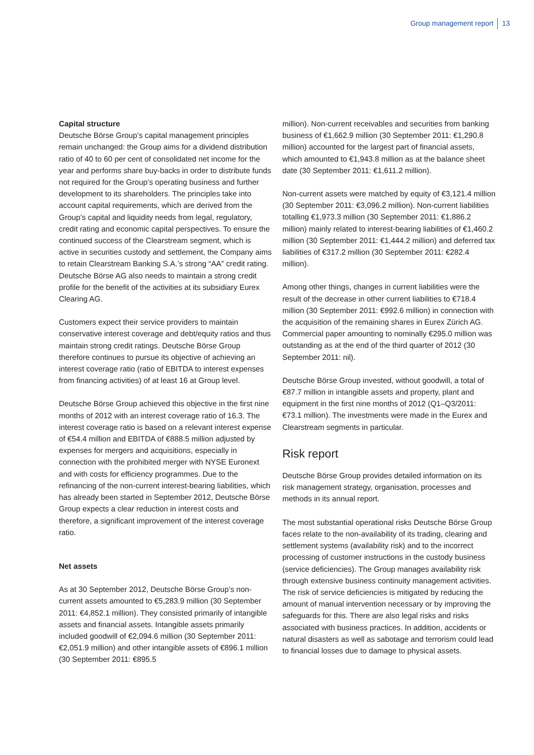Group management report 13
Capital structure
Deutsche Börse Group’s capital management principles remain unchanged: the Group aims for a dividend distribution ratio of 40 to 60 per cent of consolidated net income for the year and performs share buy-backs in order to distribute funds not required for the Group’s operating business and further development to its shareholders. The principles take into account capital requirements, which are derived from the Group’s capital and liquidity needs from legal, regulatory, credit rating and economic capital perspectives. To ensure the continued success of the Clearstream segment, which is active in securities custody and settlement, the Company aims to retain Clearstream Banking S.A.’s strong “AA” credit rating. Deutsche Börse AG also needs to maintain a strong credit profile for the benefit of the activities at its subsidiary Eurex Clearing AG.
Customers expect their service providers to maintain conservative interest coverage and debt/equity ratios and thus maintain strong credit ratings. Deutsche Börse Group therefore continues to pursue its objective of achieving an interest coverage ratio (ratio of EBITDA to interest expenses from financing activities) of at least 16 at Group level.
Deutsche Börse Group achieved this objective in the first nine months of 2012 with an interest coverage ratio of 16.3. The interest coverage ratio is based on a relevant interest expense of €54.4 million and EBITDA of €888.5 million adjusted by expenses for mergers and acquisitions, especially in connection with the prohibited merger with NYSE Euronext and with costs for efficiency programmes. Due to the refinancing of the non-current interest-bearing liabilities, which has already been started in September 2012, Deutsche Börse Group expects a clear reduction in interest costs and therefore, a significant improvement of the interest coverage ratio.
Net assets
As at 30 September 2012, Deutsche Börse Group’s non-current assets amounted to €5,283.9 million (30 September 2011: €4,852.1 million). They consisted primarily of intangible assets and financial assets. Intangible assets primarily included goodwill of €2,094.6 million (30 September 2011: €2,051.9 million) and other intangible assets of €896.1 million (30 September 2011: €895.5
million). Non-current receivables and securities from banking business of €1,662.9 million (30 September 2011: €1,290.8 million) accounted for the largest part of financial assets, which amounted to €1,943.8 million as at the balance sheet date (30 September 2011: €1,611.2 million).
Non-current assets were matched by equity of €3,121.4 million (30 September 2011: €3,096.2 million). Non-current liabilities totalling €1,973.3 million (30 September 2011: €1,886.2 million) mainly related to interest-bearing liabilities of €1,460.2 million (30 September 2011: €1,444.2 million) and deferred tax liabilities of €317.2 million (30 September 2011: €282.4 million).
Among other things, changes in current liabilities were the result of the decrease in other current liabilities to €718.4 million (30 September 2011: €992.6 million) in connection with the acquisition of the remaining shares in Eurex Zürich AG. Commercial paper amounting to nominally €295.0 million was outstanding as at the end of the third quarter of 2012 (30 September 2011: nil).
Deutsche Börse Group invested, without goodwill, a total of €87.7 million in intangible assets and property, plant and equipment in the first nine months of 2012 (Q1–Q3/2011: €73.1 million). The investments were made in the Eurex and Clearstream segments in particular.
Risk report
Deutsche Börse Group provides detailed information on its risk management strategy, organisation, processes and methods in its annual report.
The most substantial operational risks Deutsche Börse Group faces relate to the non-availability of its trading, clearing and settlement systems (availability risk) and to the incorrect processing of customer instructions in the custody business (service deficiencies). The Group manages availability risk through extensive business continuity management activities. The risk of service deficiencies is mitigated by reducing the amount of manual intervention necessary or by improving the safeguards for this. There are also legal risks and risks associated with business practices. In addition, accidents or natural disasters as well as sabotage and terrorism could lead to financial losses due to damage to physical assets.